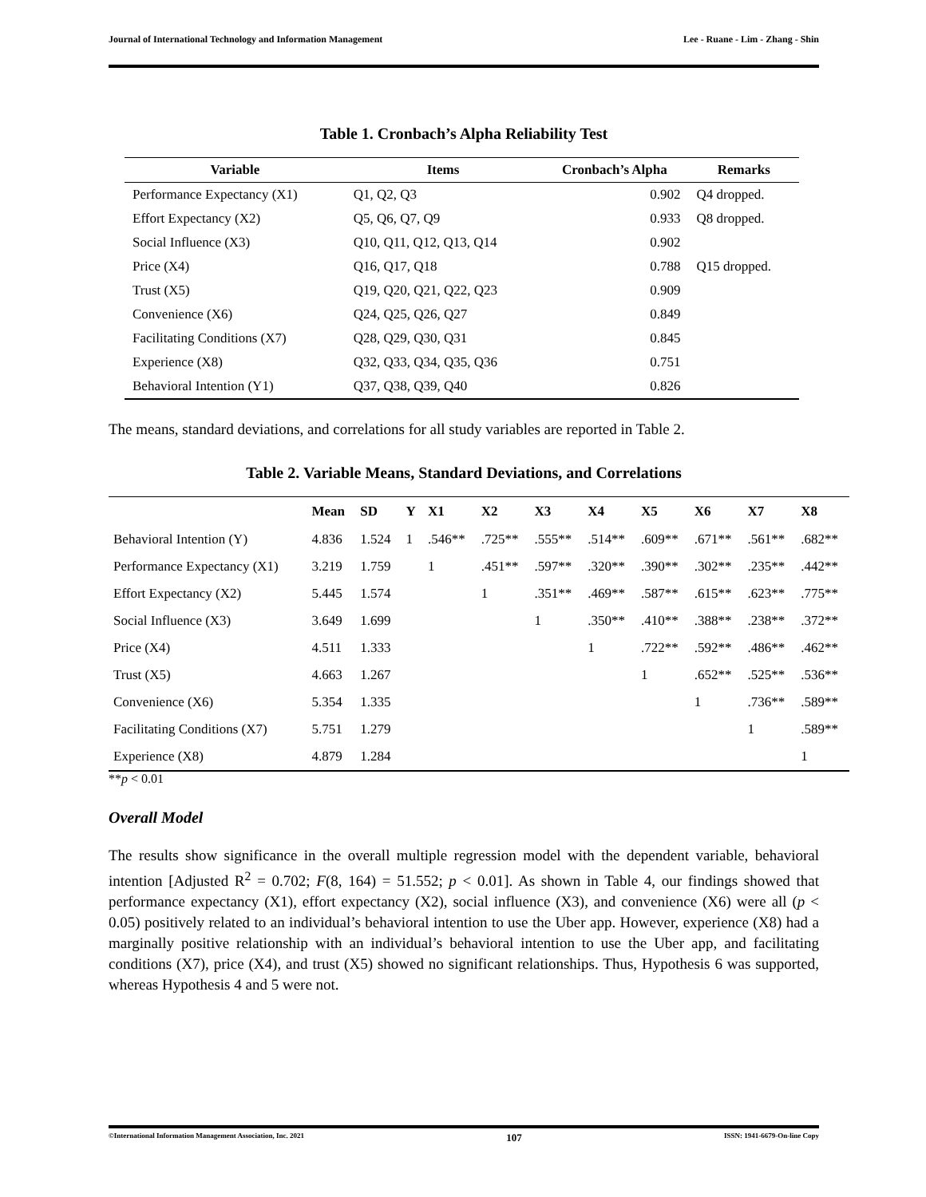Journal of International Technology and Information Management Lee - Ruane - Lim - Zhang - Shin
Table 1. Cronbach’s Alpha Reliability Test
| Variable | Items | Cronbach’s Alpha | Remarks |
| --- | --- | --- | --- |
| Performance Expectancy (X1) | Q1, Q2, Q3 | 0.902 | Q4 dropped. |
| Effort Expectancy (X2) | Q5, Q6, Q7, Q9 | 0.933 | Q8 dropped. |
| Social Influence (X3) | Q10, Q11, Q12, Q13, Q14 | 0.902 | |
| Price (X4) | Q16, Q17, Q18 | 0.788 | Q15 dropped. |
| Trust (X5) | Q19, Q20, Q21, Q22, Q23 | 0.909 | |
| Convenience (X6) | Q24, Q25, Q26, Q27 | 0.849 | |
| Facilitating Conditions (X7) | Q28, Q29, Q30, Q31 | 0.845 | |
| Experience (X8) | Q32, Q33, Q34, Q35, Q36 | 0.751 | |
| Behavioral Intention (Y1) | Q37, Q38, Q39, Q40 | 0.826 | |
The means, standard deviations, and correlations for all study variables are reported in Table 2.
Table 2. Variable Means, Standard Deviations, and Correlations
| | Mean | SD | Y | X1 | X2 | X3 | X4 | X5 | X6 | X7 | X8 |
| --- | --- | --- | --- | --- | --- | --- | --- | --- | --- | --- | --- |
| Behavioral Intention (Y) | 4.836 | 1.524 | 1 | .546** | .725** | .555** | .514** | .609** | .671** | .561** | .682** |
| Performance Expectancy (X1) | 3.219 | 1.759 | | 1 | .451** | .597** | .320** | .390** | .302** | .235** | .442** |
| Effort Expectancy (X2) | 5.445 | 1.574 | | | 1 | .351** | .469** | .587** | .615** | .623** | .775** |
| Social Influence (X3) | 3.649 | 1.699 | | | | 1 | .350** | .410** | .388** | .238** | .372** |
| Price (X4) | 4.511 | 1.333 | | | | | 1 | .722** | .592** | .486** | .462** |
| Trust (X5) | 4.663 | 1.267 | | | | | | 1 | .652** | .525** | .536** |
| Convenience (X6) | 5.354 | 1.335 | | | | | | | 1 | .736** | .589** |
| Facilitating Conditions (X7) | 5.751 | 1.279 | | | | | | | | 1 | .589** |
| Experience (X8) | 4.879 | 1.284 | | | | | | | | | 1 |
**p < 0.01
Overall Model
The results show significance in the overall multiple regression model with the dependent variable, behavioral intention [Adjusted R<sup>2</sup> = 0.702; F(8, 164) = 51.552; p < 0.01]. As shown in Table 4, our findings showed that performance expectancy (X1), effort expectancy (X2), social influence (X3), and convenience (X6) were all (p < 0.05) positively related to an individual’s behavioral intention to use the Uber app. However, experience (X8) had a marginally positive relationship with an individual’s behavioral intention to use the Uber app, and facilitating conditions (X7), price (X4), and trust (X5) showed no significant relationships. Thus, Hypothesis 6 was supported, whereas Hypothesis 4 and 5 were not.
©International Information Management Association, Inc. 2021 107 ISSN: 1941-6679-On-line Copy